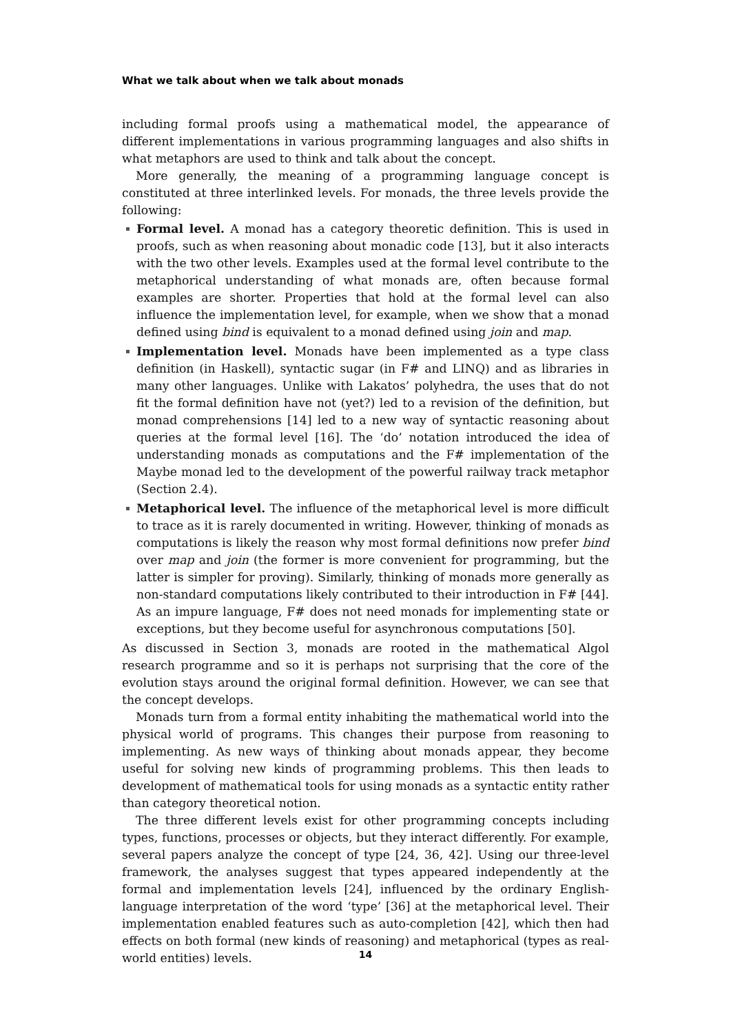What we talk about when we talk about monads
including formal proofs using a mathematical model, the appearance of different implementations in various programming languages and also shifts in what metaphors are used to think and talk about the concept.
More generally, the meaning of a programming language concept is constituted at three interlinked levels. For monads, the three levels provide the following:
Formal level. A monad has a category theoretic definition. This is used in proofs, such as when reasoning about monadic code [13], but it also interacts with the two other levels. Examples used at the formal level contribute to the metaphorical understanding of what monads are, often because formal examples are shorter. Properties that hold at the formal level can also influence the implementation level, for example, when we show that a monad defined using bind is equivalent to a monad defined using join and map.
Implementation level. Monads have been implemented as a type class definition (in Haskell), syntactic sugar (in F# and LINQ) and as libraries in many other languages. Unlike with Lakatos’ polyhedra, the uses that do not fit the formal definition have not (yet?) led to a revision of the definition, but monad comprehensions [14] led to a new way of syntactic reasoning about queries at the formal level [16]. The ‘do’ notation introduced the idea of understanding monads as computations and the F# implementation of the Maybe monad led to the development of the powerful railway track metaphor (Section 2.4).
Metaphorical level. The influence of the metaphorical level is more difficult to trace as it is rarely documented in writing. However, thinking of monads as computations is likely the reason why most formal definitions now prefer bind over map and join (the former is more convenient for programming, but the latter is simpler for proving). Similarly, thinking of monads more generally as non-standard computations likely contributed to their introduction in F# [44]. As an impure language, F# does not need monads for implementing state or exceptions, but they become useful for asynchronous computations [50].
As discussed in Section 3, monads are rooted in the mathematical Algol research programme and so it is perhaps not surprising that the core of the evolution stays around the original formal definition. However, we can see that the concept develops.
Monads turn from a formal entity inhabiting the mathematical world into the physical world of programs. This changes their purpose from reasoning to implementing. As new ways of thinking about monads appear, they become useful for solving new kinds of programming problems. This then leads to development of mathematical tools for using monads as a syntactic entity rather than category theoretical notion.
The three different levels exist for other programming concepts including types, functions, processes or objects, but they interact differently. For example, several papers analyze the concept of type [24, 36, 42]. Using our three-level framework, the analyses suggest that types appeared independently at the formal and implementation levels [24], influenced by the ordinary English-language interpretation of the word ‘type’ [36] at the metaphorical level. Their implementation enabled features such as auto-completion [42], which then had effects on both formal (new kinds of reasoning) and metaphorical (types as real-world entities) levels.
14